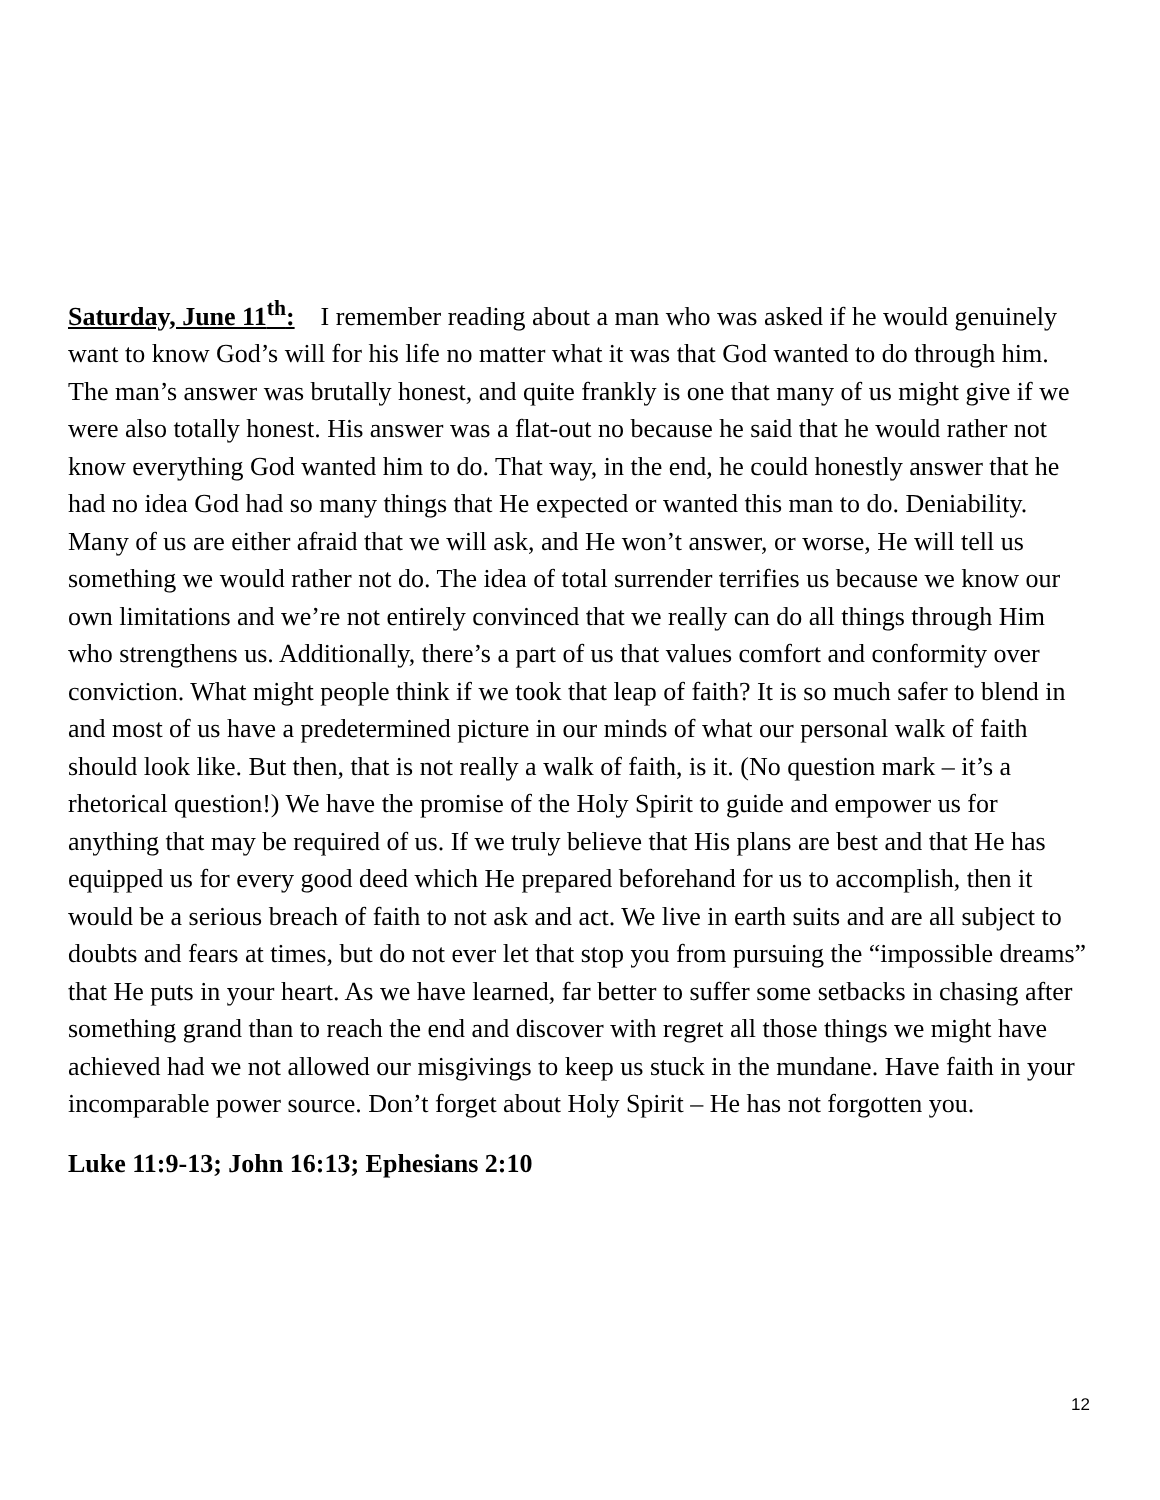Saturday, June 11<sup>th</sup>: I remember reading about a man who was asked if he would genuinely want to know God’s will for his life no matter what it was that God wanted to do through him. The man’s answer was brutally honest, and quite frankly is one that many of us might give if we were also totally honest. His answer was a flat-out no because he said that he would rather not know everything God wanted him to do. That way, in the end, he could honestly answer that he had no idea God had so many things that He expected or wanted this man to do. Deniability. Many of us are either afraid that we will ask, and He won’t answer, or worse, He will tell us something we would rather not do. The idea of total surrender terrifies us because we know our own limitations and we’re not entirely convinced that we really can do all things through Him who strengthens us. Additionally, there’s a part of us that values comfort and conformity over conviction. What might people think if we took that leap of faith? It is so much safer to blend in and most of us have a predetermined picture in our minds of what our personal walk of faith should look like. But then, that is not really a walk of faith, is it. (No question mark – it’s a rhetorical question!) We have the promise of the Holy Spirit to guide and empower us for anything that may be required of us. If we truly believe that His plans are best and that He has equipped us for every good deed which He prepared beforehand for us to accomplish, then it would be a serious breach of faith to not ask and act. We live in earth suits and are all subject to doubts and fears at times, but do not ever let that stop you from pursuing the “impossible dreams” that He puts in your heart. As we have learned, far better to suffer some setbacks in chasing after something grand than to reach the end and discover with regret all those things we might have achieved had we not allowed our misgivings to keep us stuck in the mundane. Have faith in your incomparable power source. Don’t forget about Holy Spirit – He has not forgotten you.
Luke 11:9-13; John 16:13; Ephesians 2:10
12